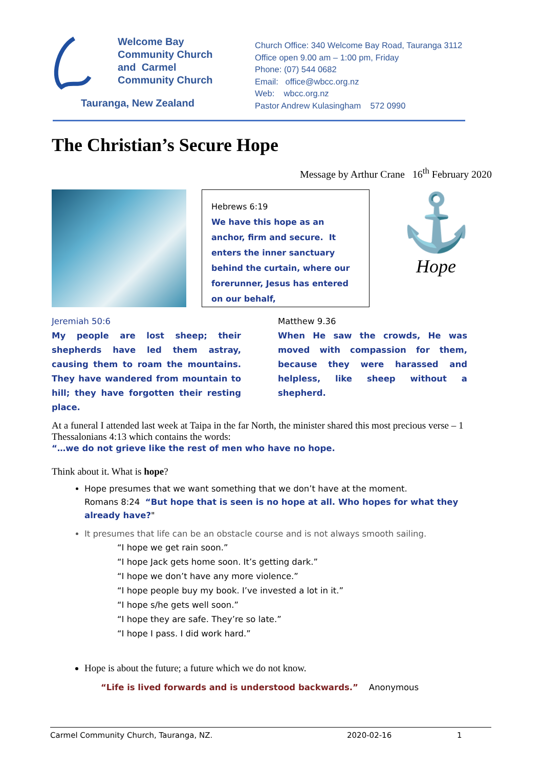Welcome Bay
Community Church
and Carmel
Community Church
Tauranga, New Zealand
Church Office: 340 Welcome Bay Road, Tauranga 3112
Office open 9.00 am – 1:00 pm, Friday
Phone: (07) 544 0682
Email: office@wbcc.org.nz
Web: wbcc.org.nz
Pastor Andrew Kulasingham 572 0990
The Christian’s Secure Hope
Message by Arthur Crane 16<sup>th</sup> February 2020
Hebrews 6:19
We have this hope as an anchor, firm and secure. It enters the inner sanctuary behind the curtain, where our forerunner, Jesus has entered on our behalf,
⚓
Hope
Jeremiah 50:6
My people are lost sheep; their shepherds have led them astray, causing them to roam the mountains. They have wandered from mountain to hill; they have forgotten their resting place.
Matthew 9.36
When He saw the crowds, He was moved with compassion for them, because they were harassed and helpless, like sheep without a shepherd.
At a funeral I attended last week at Taipa in the far North, the minister shared this most precious verse – 1 Thessalonians 4:13 which contains the words:
“…we do not grieve like the rest of men who have no hope.
Think about it. What is hope?
Hope presumes that we want something that we don’t have at the moment.
Romans 8:24 “But hope that is seen is no hope at all. Who hopes for what they already have?"
It presumes that life can be an obstacle course and is not always smooth sailing.
“I hope we get rain soon.”
“I hope Jack gets home soon. It’s getting dark.”
“I hope we don’t have any more violence.”
“I hope people buy my book. I’ve invested a lot in it.”
“I hope s/he gets well soon.”
“I hope they are safe. They’re so late.”
“I hope I pass. I did work hard.”
Hope is about the future; a future which we do not know.
“Life is lived forwards and is understood backwards.” Anonymous
Carmel Community Church, Tauranga, NZ. 2020-02-16 1